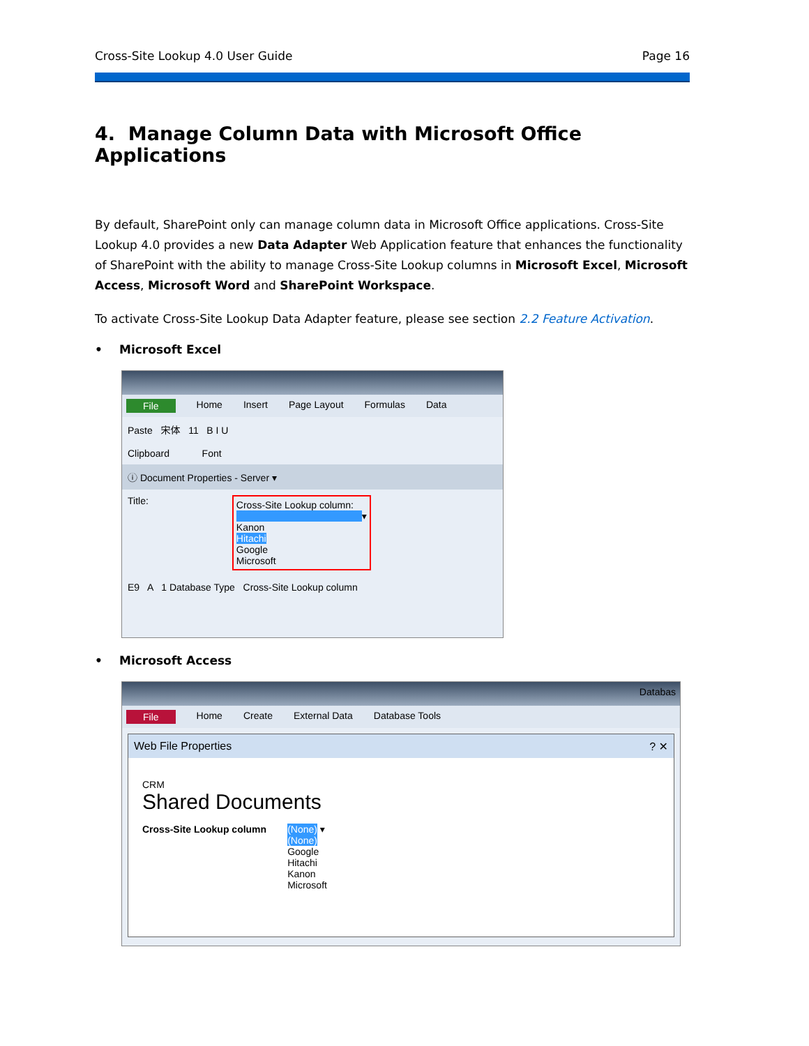Cross-Site Lookup 4.0 User Guide Page 16
4. Manage Column Data with Microsoft Office Applications
By default, SharePoint only can manage column data in Microsoft Office applications. Cross-Site Lookup 4.0 provides a new Data Adapter Web Application feature that enhances the functionality of SharePoint with the ability to manage Cross-Site Lookup columns in Microsoft Excel, Microsoft Access, Microsoft Word and SharePoint Workspace.
To activate Cross-Site Lookup Data Adapter feature, please see section 2.2 Feature Activation.
• Microsoft Excel
File Home Insert Page Layout Formulas Data
Paste 宋体 11 B I U
Clipboard Font
ⓘ Document Properties - Server ▾
Title: Cross-Site Lookup column:
▾
Kanon
Hitachi
Google
Microsoft
E9 A 1 Database Type Cross-Site Lookup column
• Microsoft Access
Databas
File Home Create External Data Database Tools
Web File Properties ? ✕
CRM
Shared Documents
Cross-Site Lookup column (None) ▾
(None)
Google
Hitachi
Kanon
Microsoft